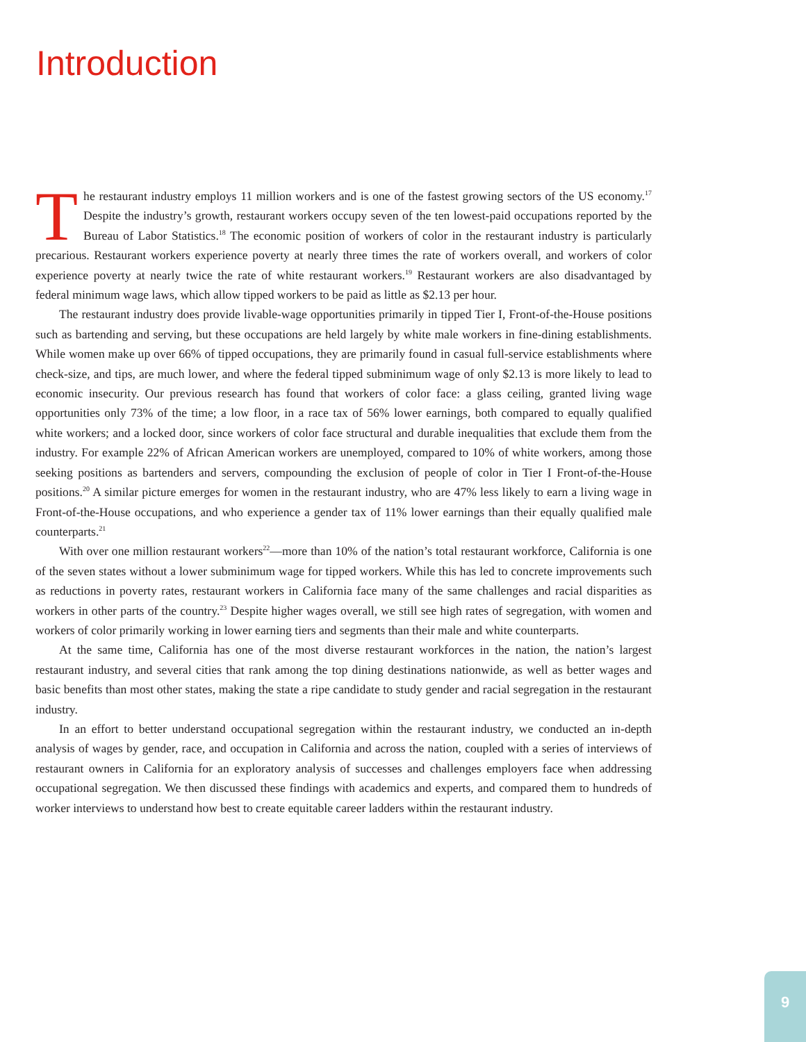Introduction
The restaurant industry employs 11 million workers and is one of the fastest growing sectors of the US economy.<sup>17</sup> Despite the industry’s growth, restaurant workers occupy seven of the ten lowest-paid occupations reported by the Bureau of Labor Statistics.<sup>18</sup> The economic position of workers of color in the restaurant industry is particularly precarious. Restaurant workers experience poverty at nearly three times the rate of workers overall, and workers of color experience poverty at nearly twice the rate of white restaurant workers.<sup>19</sup> Restaurant workers are also disadvantaged by federal minimum wage laws, which allow tipped workers to be paid as little as $2.13 per hour.
The restaurant industry does provide livable-wage opportunities primarily in tipped Tier I, Front-of-the-House positions such as bartending and serving, but these occupations are held largely by white male workers in fine-dining establishments. While women make up over 66% of tipped occupations, they are primarily found in casual full-service establishments where check-size, and tips, are much lower, and where the federal tipped subminimum wage of only $2.13 is more likely to lead to economic insecurity. Our previous research has found that workers of color face: a glass ceiling, granted living wage opportunities only 73% of the time; a low floor, in a race tax of 56% lower earnings, both compared to equally qualified white workers; and a locked door, since workers of color face structural and durable inequalities that exclude them from the industry. For example 22% of African American workers are unemployed, compared to 10% of white workers, among those seeking positions as bartenders and servers, compounding the exclusion of people of color in Tier I Front-of-the-House positions.<sup>20</sup> A similar picture emerges for women in the restaurant industry, who are 47% less likely to earn a living wage in Front-of-the-House occupations, and who experience a gender tax of 11% lower earnings than their equally qualified male counterparts.<sup>21</sup>
With over one million restaurant workers<sup>22</sup>—more than 10% of the nation’s total restaurant workforce, California is one of the seven states without a lower subminimum wage for tipped workers. While this has led to concrete improvements such as reductions in poverty rates, restaurant workers in California face many of the same challenges and racial disparities as workers in other parts of the country.<sup>23</sup> Despite higher wages overall, we still see high rates of segregation, with women and workers of color primarily working in lower earning tiers and segments than their male and white counterparts.
At the same time, California has one of the most diverse restaurant workforces in the nation, the nation’s largest restaurant industry, and several cities that rank among the top dining destinations nationwide, as well as better wages and basic benefits than most other states, making the state a ripe candidate to study gender and racial segregation in the restaurant industry.
In an effort to better understand occupational segregation within the restaurant industry, we conducted an in-depth analysis of wages by gender, race, and occupation in California and across the nation, coupled with a series of interviews of restaurant owners in California for an exploratory analysis of successes and challenges employers face when addressing occupational segregation. We then discussed these findings with academics and experts, and compared them to hundreds of worker interviews to understand how best to create equitable career ladders within the restaurant industry.
9